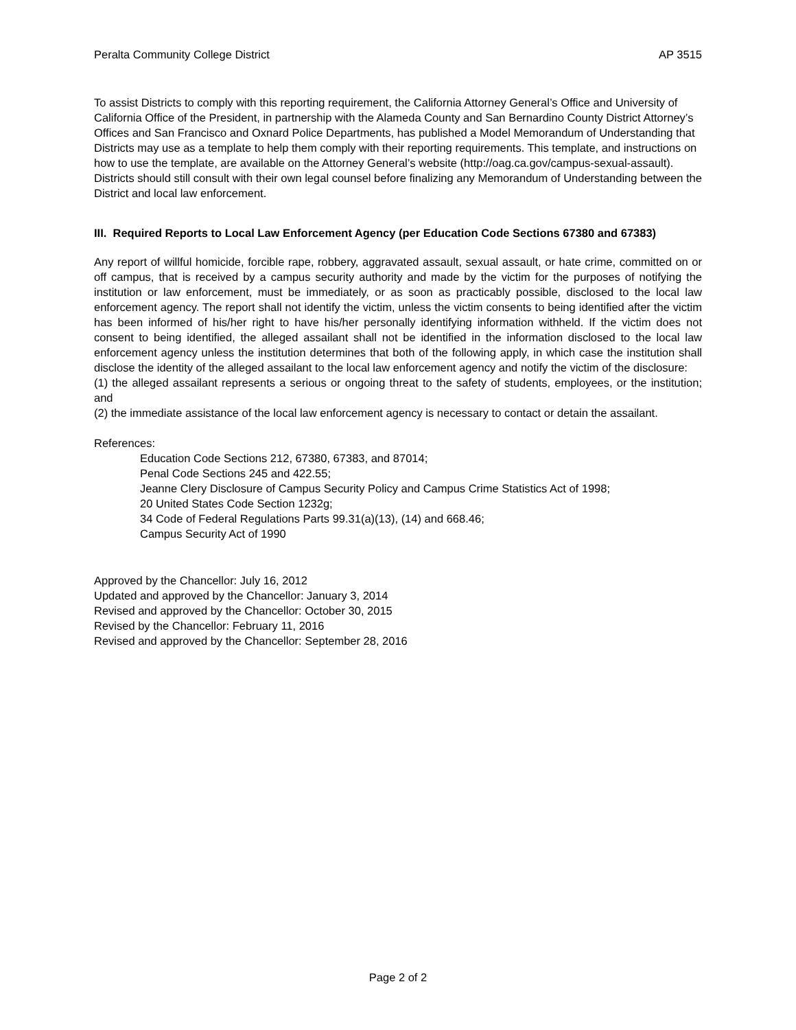Peralta Community College District AP 3515
To assist Districts to comply with this reporting requirement, the California Attorney General’s Office and University of California Office of the President, in partnership with the Alameda County and San Bernardino County District Attorney’s Offices and San Francisco and Oxnard Police Departments, has published a Model Memorandum of Understanding that Districts may use as a template to help them comply with their reporting requirements. This template, and instructions on how to use the template, are available on the Attorney General’s website (http://oag.ca.gov/campus-sexual-assault). Districts should still consult with their own legal counsel before finalizing any Memorandum of Understanding between the District and local law enforcement.
III. Required Reports to Local Law Enforcement Agency (per Education Code Sections 67380 and 67383)
Any report of willful homicide, forcible rape, robbery, aggravated assault, sexual assault, or hate crime, committed on or off campus, that is received by a campus security authority and made by the victim for the purposes of notifying the institution or law enforcement, must be immediately, or as soon as practicably possible, disclosed to the local law enforcement agency. The report shall not identify the victim, unless the victim consents to being identified after the victim has been informed of his/her right to have his/her personally identifying information withheld. If the victim does not consent to being identified, the alleged assailant shall not be identified in the information disclosed to the local law enforcement agency unless the institution determines that both of the following apply, in which case the institution shall disclose the identity of the alleged assailant to the local law enforcement agency and notify the victim of the disclosure:
(1) the alleged assailant represents a serious or ongoing threat to the safety of students, employees, or the institution; and
(2) the immediate assistance of the local law enforcement agency is necessary to contact or detain the assailant.
References:
Education Code Sections 212, 67380, 67383, and 87014;
Penal Code Sections 245 and 422.55;
Jeanne Clery Disclosure of Campus Security Policy and Campus Crime Statistics Act of 1998;
20 United States Code Section 1232g;
34 Code of Federal Regulations Parts 99.31(a)(13), (14) and 668.46;
Campus Security Act of 1990
Approved by the Chancellor: July 16, 2012
Updated and approved by the Chancellor: January 3, 2014
Revised and approved by the Chancellor: October 30, 2015
Revised by the Chancellor: February 11, 2016
Revised and approved by the Chancellor: September 28, 2016
Page 2 of 2